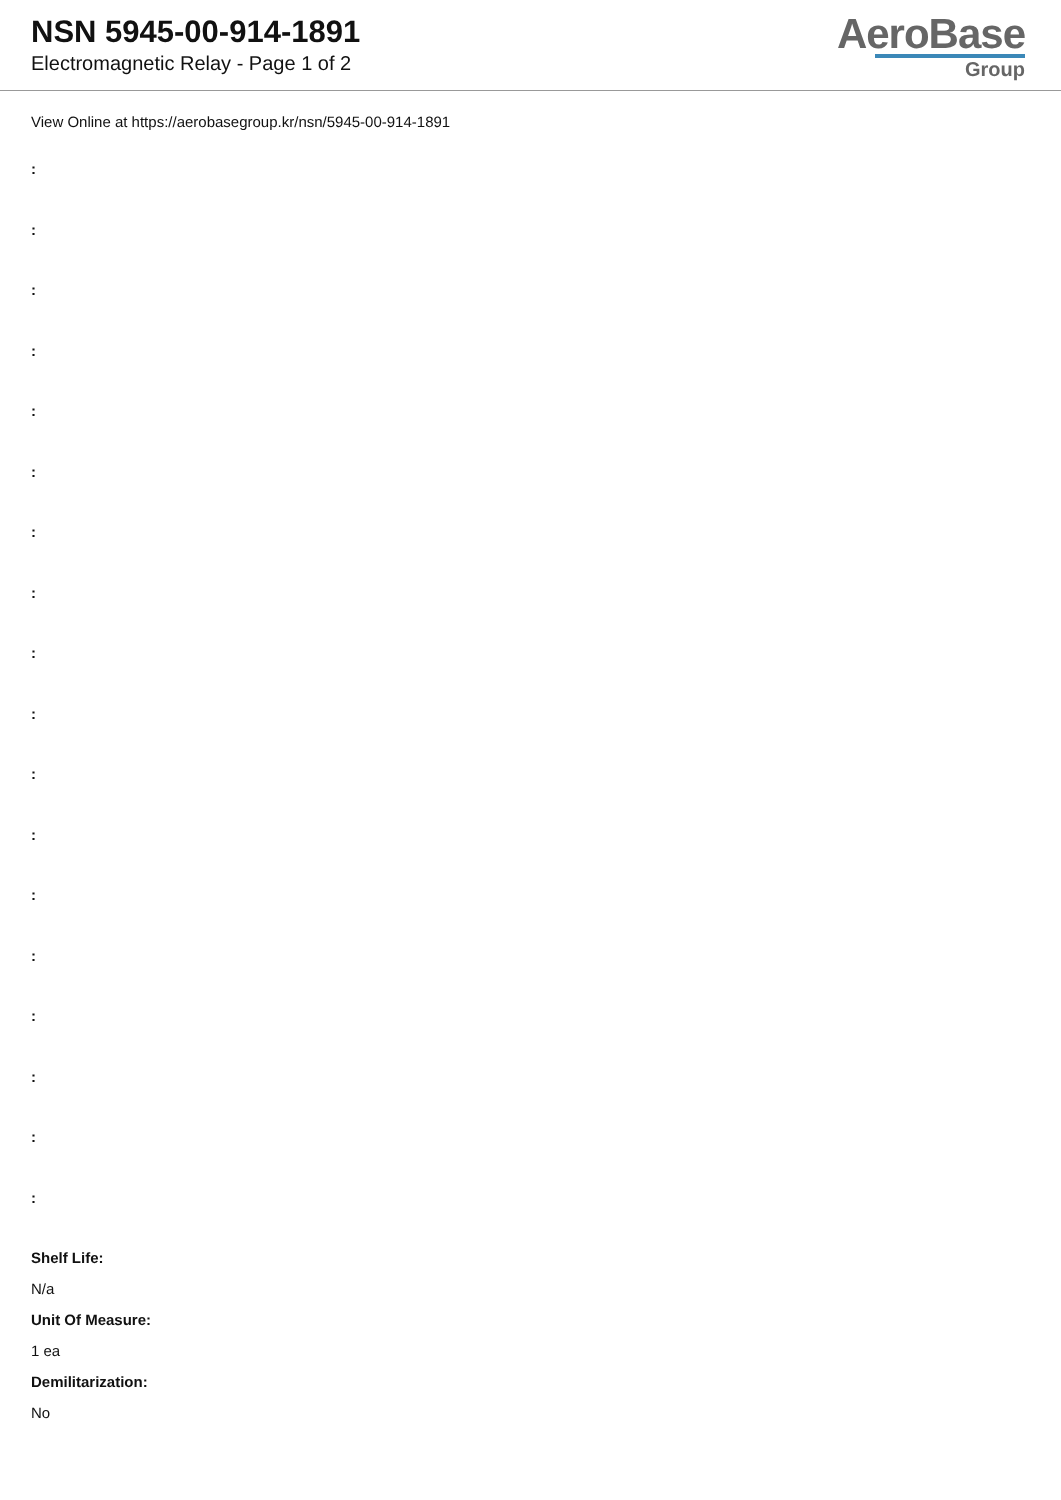NSN 5945-00-914-1891
Electromagnetic Relay - Page 1 of 2
AeroBase
Group
View Online at https://aerobasegroup.kr/nsn/5945-00-914-1891
:
:
:
:
:
:
:
:
:
:
:
:
:
:
:
:
:
:
Shelf Life:
N/a
Unit Of Measure:
1 ea
Demilitarization:
No